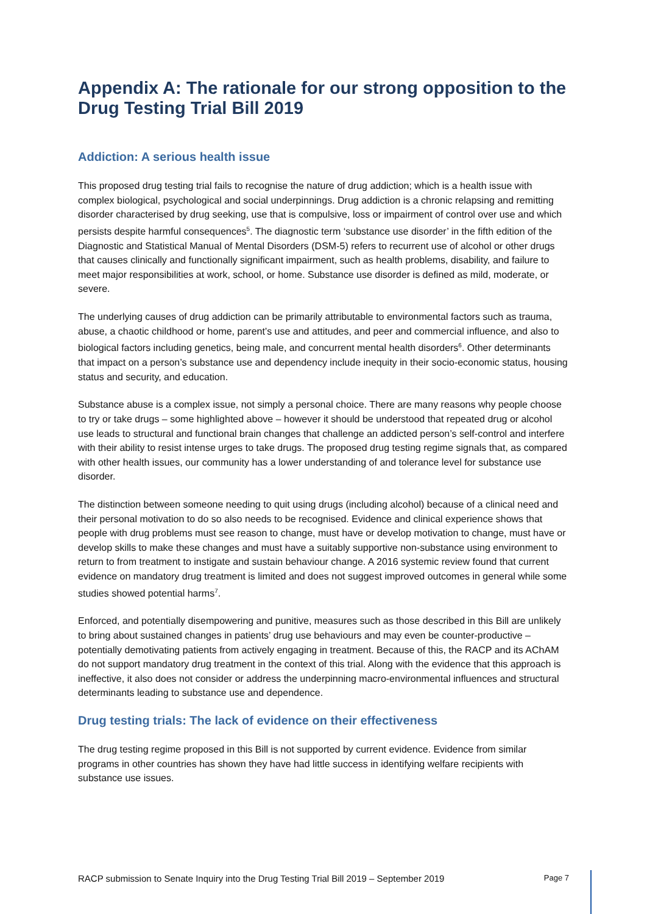Appendix A: The rationale for our strong opposition to the Drug Testing Trial Bill 2019
Addiction: A serious health issue
This proposed drug testing trial fails to recognise the nature of drug addiction; which is a health issue with complex biological, psychological and social underpinnings. Drug addiction is a chronic relapsing and remitting disorder characterised by drug seeking, use that is compulsive, loss or impairment of control over use and which persists despite harmful consequences<sup>5</sup>. The diagnostic term ‘substance use disorder’ in the fifth edition of the Diagnostic and Statistical Manual of Mental Disorders (DSM-5) refers to recurrent use of alcohol or other drugs that causes clinically and functionally significant impairment, such as health problems, disability, and failure to meet major responsibilities at work, school, or home. Substance use disorder is defined as mild, moderate, or severe.
The underlying causes of drug addiction can be primarily attributable to environmental factors such as trauma, abuse, a chaotic childhood or home, parent’s use and attitudes, and peer and commercial influence, and also to biological factors including genetics, being male, and concurrent mental health disorders<sup>6</sup>. Other determinants that impact on a person’s substance use and dependency include inequity in their socio-economic status, housing status and security, and education.
Substance abuse is a complex issue, not simply a personal choice. There are many reasons why people choose to try or take drugs – some highlighted above – however it should be understood that repeated drug or alcohol use leads to structural and functional brain changes that challenge an addicted person’s self-control and interfere with their ability to resist intense urges to take drugs. The proposed drug testing regime signals that, as compared with other health issues, our community has a lower understanding of and tolerance level for substance use disorder.
The distinction between someone needing to quit using drugs (including alcohol) because of a clinical need and their personal motivation to do so also needs to be recognised. Evidence and clinical experience shows that people with drug problems must see reason to change, must have or develop motivation to change, must have or develop skills to make these changes and must have a suitably supportive non-substance using environment to return to from treatment to instigate and sustain behaviour change. A 2016 systemic review found that current evidence on mandatory drug treatment is limited and does not suggest improved outcomes in general while some studies showed potential harms<sup>7</sup>.
Enforced, and potentially disempowering and punitive, measures such as those described in this Bill are unlikely to bring about sustained changes in patients’ drug use behaviours and may even be counter-productive – potentially demotivating patients from actively engaging in treatment. Because of this, the RACP and its AChAM do not support mandatory drug treatment in the context of this trial. Along with the evidence that this approach is ineffective, it also does not consider or address the underpinning macro-environmental influences and structural determinants leading to substance use and dependence.
Drug testing trials: The lack of evidence on their effectiveness
The drug testing regime proposed in this Bill is not supported by current evidence. Evidence from similar programs in other countries has shown they have had little success in identifying welfare recipients with substance use issues.
RACP submission to Senate Inquiry into the Drug Testing Trial Bill 2019 – September 2019 Page 7